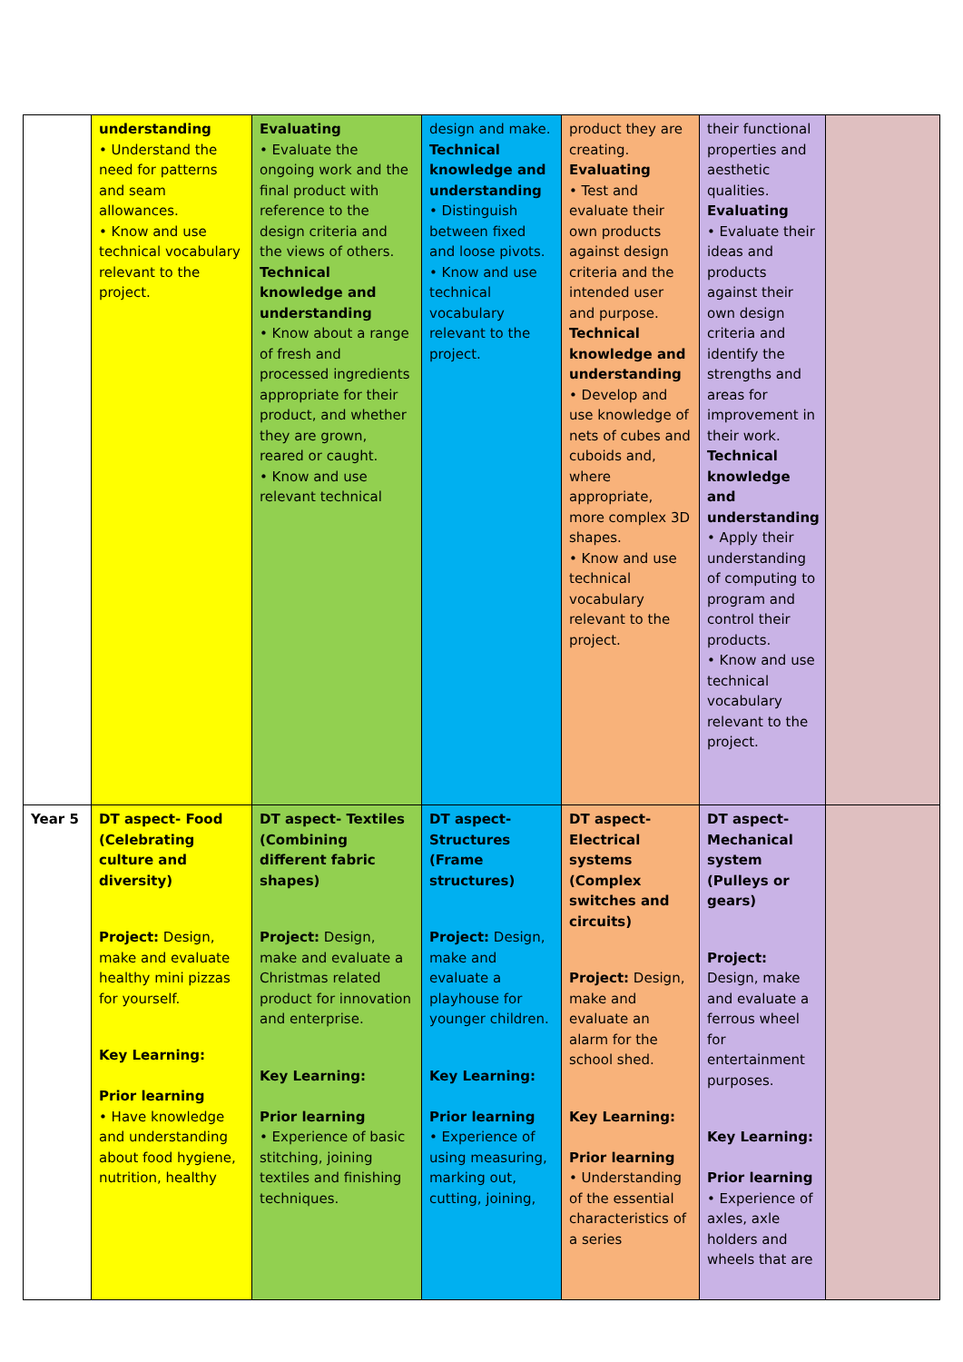| | understanding • Understand the need for patterns and seam allowances. • Know and use technical vocabulary relevant to the project. | Evaluating • Evaluate the ongoing work and the final product with reference to the design criteria and the views of others. Technical knowledge and understanding • Know about a range of fresh and processed ingredients appropriate for their product, and whether they are grown, reared or caught. • Know and use relevant technical | design and make. Technical knowledge and understanding • Distinguish between fixed and loose pivots. • Know and use technical vocabulary relevant to the project. | product they are creating. Evaluating • Test and evaluate their own products against design criteria and the intended user and purpose. Technical knowledge and understanding • Develop and use knowledge of nets of cubes and cuboids and, where appropriate, more complex 3D shapes. • Know and use technical vocabulary relevant to the project. | their functional properties and aesthetic qualities. Evaluating • Evaluate their ideas and products against their own design criteria and identify the strengths and areas for improvement in their work. Technical knowledge and understanding • Apply their understanding of computing to program and control their products. • Know and use technical vocabulary relevant to the project. | |
| Year 5 | DT aspect- Food (Celebrating culture and diversity) Project: Design, make and evaluate healthy mini pizzas for yourself. Key Learning: Prior learning • Have knowledge and understanding about food hygiene, nutrition, healthy | DT aspect- Textiles (Combining different fabric shapes) Project: Design, make and evaluate a Christmas related product for innovation and enterprise. Key Learning: Prior learning • Experience of basic stitching, joining textiles and finishing techniques. | DT aspect- Structures (Frame structures) Project: Design, make and evaluate a playhouse for younger children. Key Learning: Prior learning • Experience of using measuring, marking out, cutting, joining, | DT aspect- Electrical systems (Complex switches and circuits) Project: Design, make and evaluate an alarm for the school shed. Key Learning: Prior learning • Understanding of the essential characteristics of a series | DT aspect- Mechanical system (Pulleys or gears) Project: Design, make and evaluate a ferrous wheel for entertainment purposes. Key Learning: Prior learning • Experience of axles, axle holders and wheels that are | |